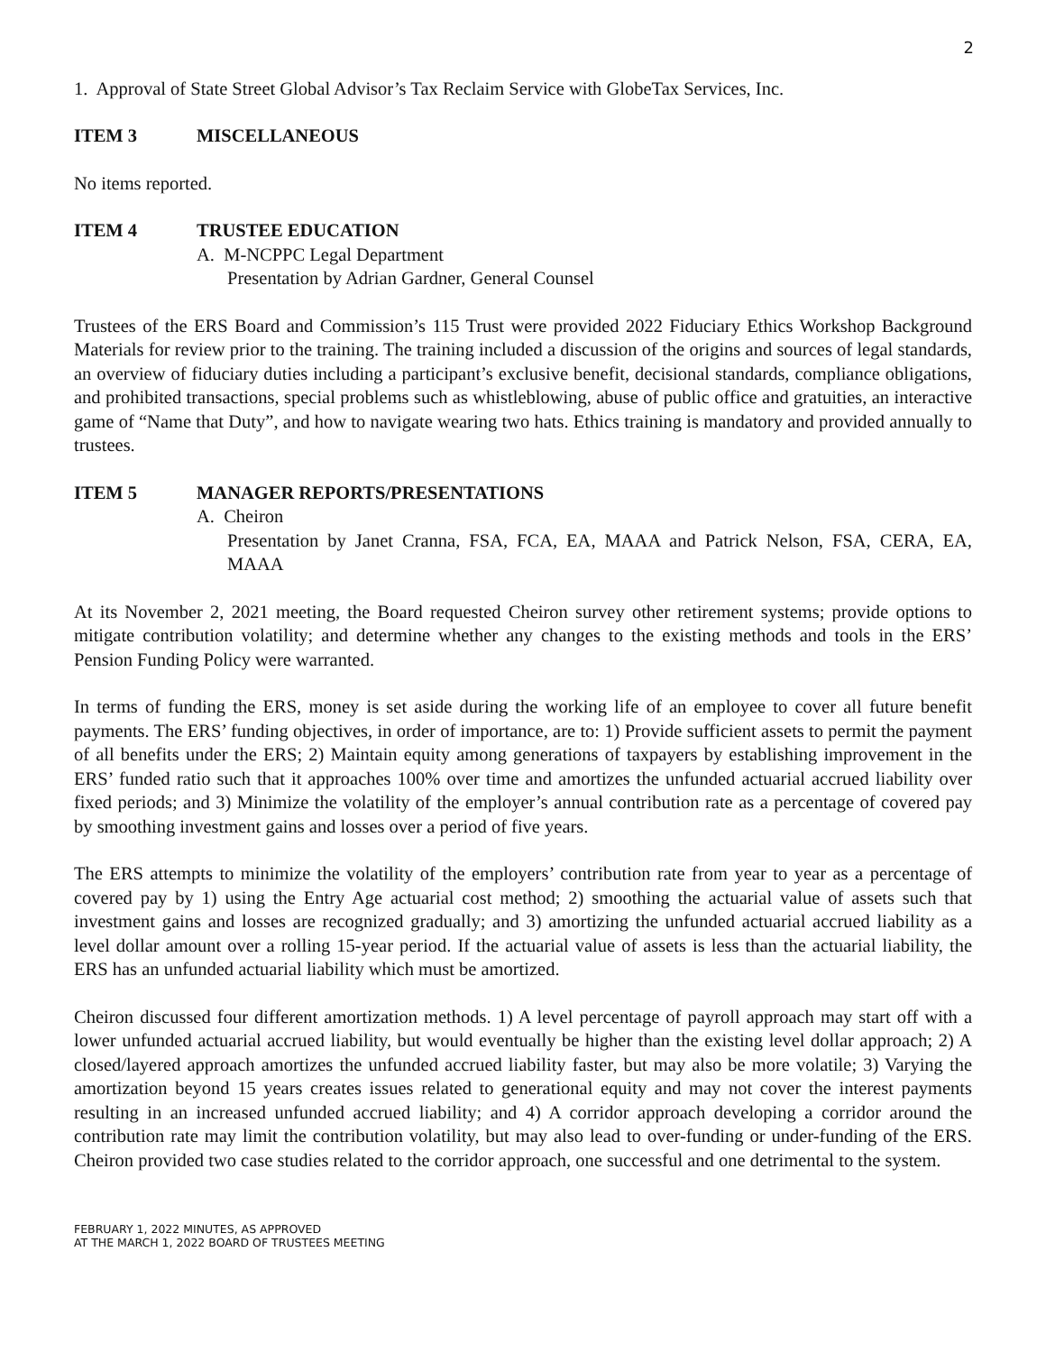2
1. Approval of State Street Global Advisor’s Tax Reclaim Service with GlobeTax Services, Inc.
ITEM 3 MISCELLANEOUS
No items reported.
ITEM 4 TRUSTEE EDUCATION
A. M-NCPPC Legal Department
Presentation by Adrian Gardner, General Counsel
Trustees of the ERS Board and Commission’s 115 Trust were provided 2022 Fiduciary Ethics Workshop Background Materials for review prior to the training. The training included a discussion of the origins and sources of legal standards, an overview of fiduciary duties including a participant’s exclusive benefit, decisional standards, compliance obligations, and prohibited transactions, special problems such as whistleblowing, abuse of public office and gratuities, an interactive game of “Name that Duty”, and how to navigate wearing two hats. Ethics training is mandatory and provided annually to trustees.
ITEM 5 MANAGER REPORTS/PRESENTATIONS
A. Cheiron
Presentation by Janet Cranna, FSA, FCA, EA, MAAA and Patrick Nelson, FSA, CERA, EA, MAAA
At its November 2, 2021 meeting, the Board requested Cheiron survey other retirement systems; provide options to mitigate contribution volatility; and determine whether any changes to the existing methods and tools in the ERS’ Pension Funding Policy were warranted.
In terms of funding the ERS, money is set aside during the working life of an employee to cover all future benefit payments. The ERS’ funding objectives, in order of importance, are to: 1) Provide sufficient assets to permit the payment of all benefits under the ERS; 2) Maintain equity among generations of taxpayers by establishing improvement in the ERS’ funded ratio such that it approaches 100% over time and amortizes the unfunded actuarial accrued liability over fixed periods; and 3) Minimize the volatility of the employer’s annual contribution rate as a percentage of covered pay by smoothing investment gains and losses over a period of five years.
The ERS attempts to minimize the volatility of the employers’ contribution rate from year to year as a percentage of covered pay by 1) using the Entry Age actuarial cost method; 2) smoothing the actuarial value of assets such that investment gains and losses are recognized gradually; and 3) amortizing the unfunded actuarial accrued liability as a level dollar amount over a rolling 15-year period. If the actuarial value of assets is less than the actuarial liability, the ERS has an unfunded actuarial liability which must be amortized.
Cheiron discussed four different amortization methods. 1) A level percentage of payroll approach may start off with a lower unfunded actuarial accrued liability, but would eventually be higher than the existing level dollar approach; 2) A closed/layered approach amortizes the unfunded accrued liability faster, but may also be more volatile; 3) Varying the amortization beyond 15 years creates issues related to generational equity and may not cover the interest payments resulting in an increased unfunded accrued liability; and 4) A corridor approach developing a corridor around the contribution rate may limit the contribution volatility, but may also lead to over-funding or under-funding of the ERS. Cheiron provided two case studies related to the corridor approach, one successful and one detrimental to the system.
FEBRUARY 1, 2022 MINUTES, AS APPROVED
AT THE MARCH 1, 2022 BOARD OF TRUSTEES MEETING